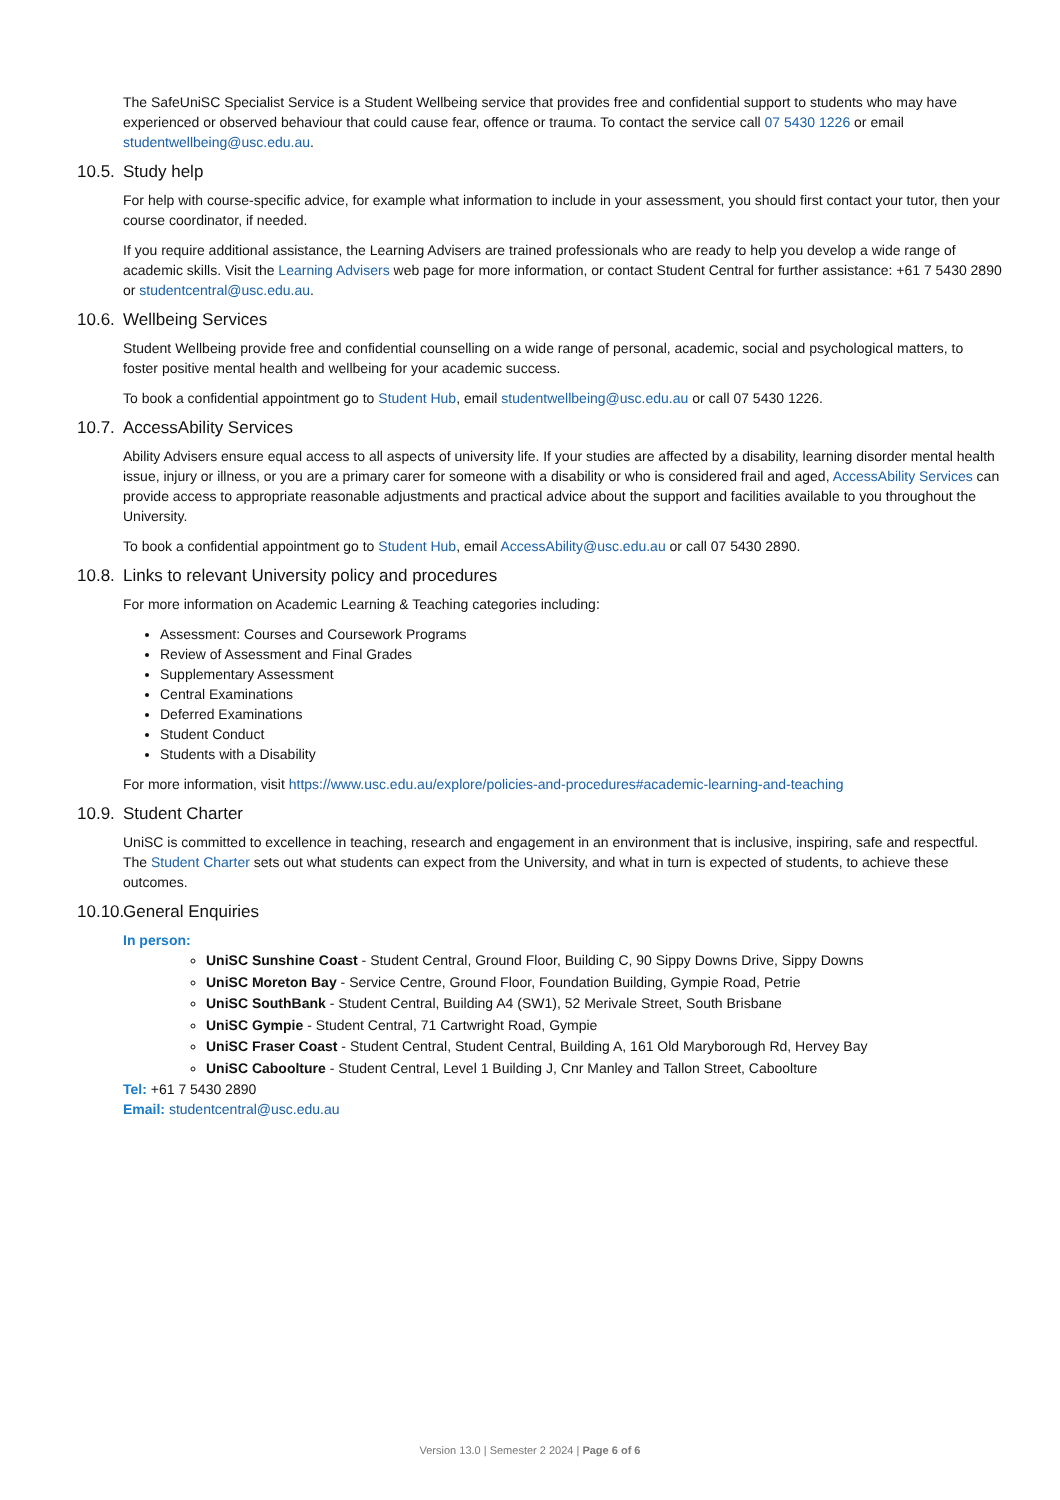The SafeUniSC Specialist Service is a Student Wellbeing service that provides free and confidential support to students who may have experienced or observed behaviour that could cause fear, offence or trauma. To contact the service call 07 5430 1226 or email studentwellbeing@usc.edu.au.
10.5. Study help
For help with course-specific advice, for example what information to include in your assessment, you should first contact your tutor, then your course coordinator, if needed.
If you require additional assistance, the Learning Advisers are trained professionals who are ready to help you develop a wide range of academic skills. Visit the Learning Advisers web page for more information, or contact Student Central for further assistance: +61 7 5430 2890 or studentcentral@usc.edu.au.
10.6. Wellbeing Services
Student Wellbeing provide free and confidential counselling on a wide range of personal, academic, social and psychological matters, to foster positive mental health and wellbeing for your academic success.
To book a confidential appointment go to Student Hub, email studentwellbeing@usc.edu.au or call 07 5430 1226.
10.7. AccessAbility Services
Ability Advisers ensure equal access to all aspects of university life. If your studies are affected by a disability, learning disorder mental health issue, injury or illness, or you are a primary carer for someone with a disability or who is considered frail and aged, AccessAbility Services can provide access to appropriate reasonable adjustments and practical advice about the support and facilities available to you throughout the University.
To book a confidential appointment go to Student Hub, email AccessAbility@usc.edu.au or call 07 5430 2890.
10.8. Links to relevant University policy and procedures
For more information on Academic Learning & Teaching categories including:
Assessment: Courses and Coursework Programs
Review of Assessment and Final Grades
Supplementary Assessment
Central Examinations
Deferred Examinations
Student Conduct
Students with a Disability
For more information, visit https://www.usc.edu.au/explore/policies-and-procedures#academic-learning-and-teaching
10.9. Student Charter
UniSC is committed to excellence in teaching, research and engagement in an environment that is inclusive, inspiring, safe and respectful. The Student Charter sets out what students can expect from the University, and what in turn is expected of students, to achieve these outcomes.
10.10. General Enquiries
In person:
UniSC Sunshine Coast - Student Central, Ground Floor, Building C, 90 Sippy Downs Drive, Sippy Downs
UniSC Moreton Bay - Service Centre, Ground Floor, Foundation Building, Gympie Road, Petrie
UniSC SouthBank - Student Central, Building A4 (SW1), 52 Merivale Street, South Brisbane
UniSC Gympie - Student Central, 71 Cartwright Road, Gympie
UniSC Fraser Coast - Student Central, Student Central, Building A, 161 Old Maryborough Rd, Hervey Bay
UniSC Caboolture - Student Central, Level 1 Building J, Cnr Manley and Tallon Street, Caboolture
Tel: +61 7 5430 2890
Email: studentcentral@usc.edu.au
Version 13.0 | Semester 2 2024 | Page 6 of 6